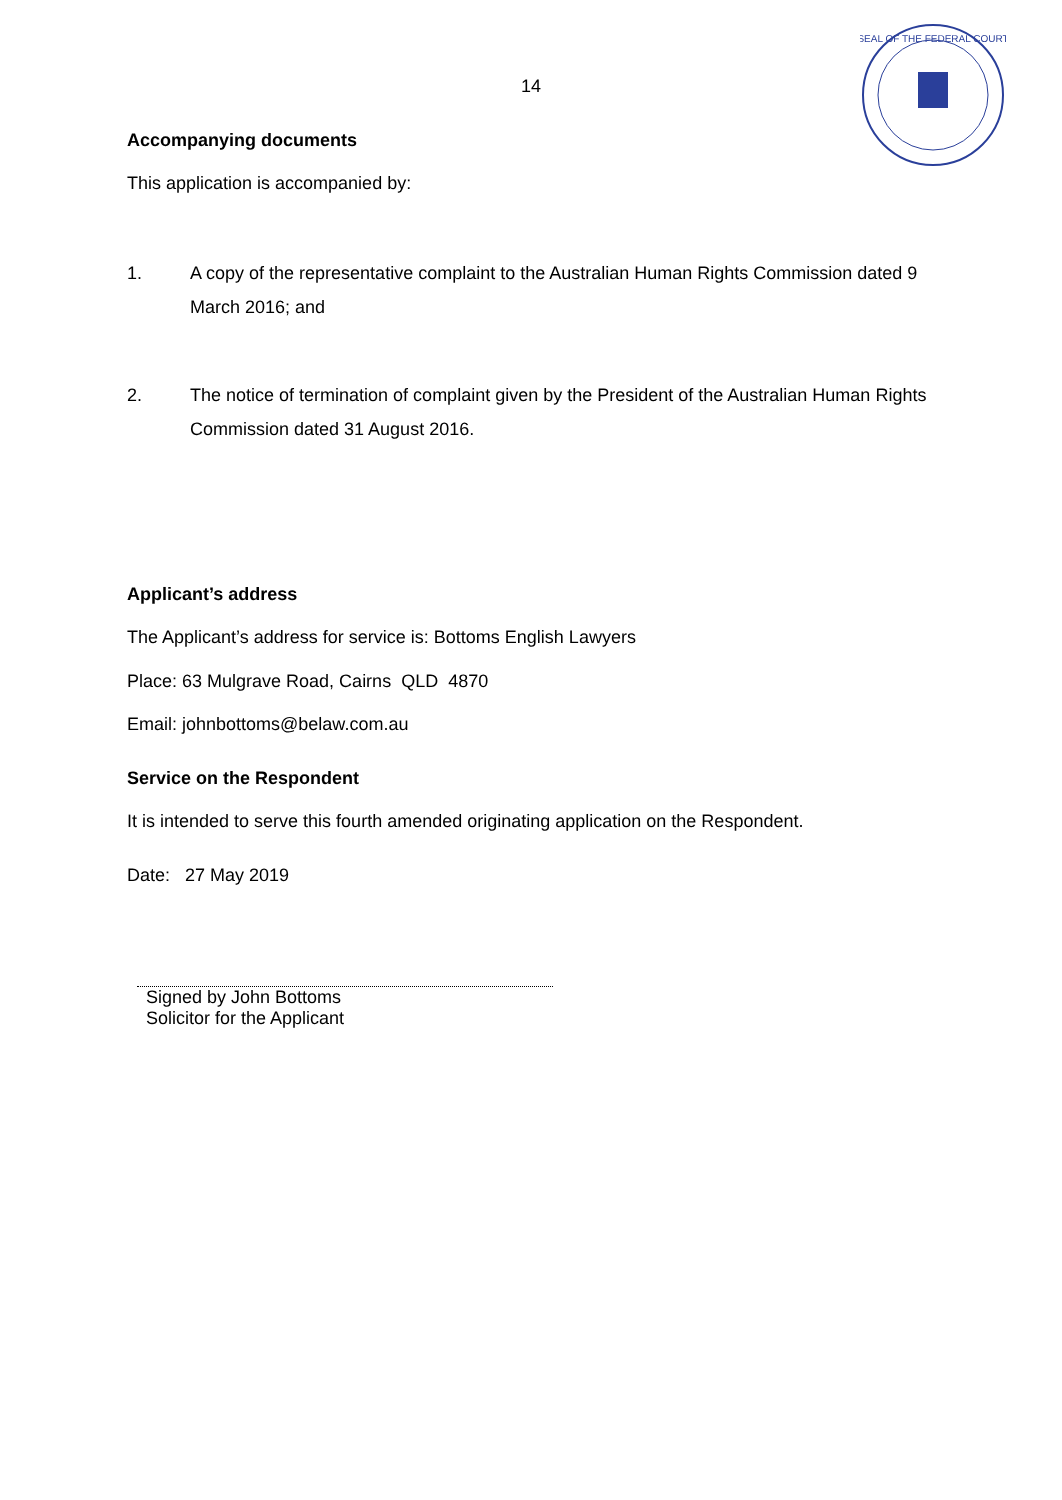SEAL OF THE FEDERAL COURT
14
Accompanying documents
This application is accompanied by:
1. A copy of the representative complaint to the Australian Human Rights Commission dated 9 March 2016; and
2. The notice of termination of complaint given by the President of the Australian Human Rights Commission dated 31 August 2016.
Applicant’s address
The Applicant’s address for service is: Bottoms English Lawyers
Place: 63 Mulgrave Road, Cairns QLD 4870
Email: johnbottoms@belaw.com.au
Service on the Respondent
It is intended to serve this fourth amended originating application on the Respondent.
Date: 27 May 2019
Signed by John Bottoms
Solicitor for the Applicant